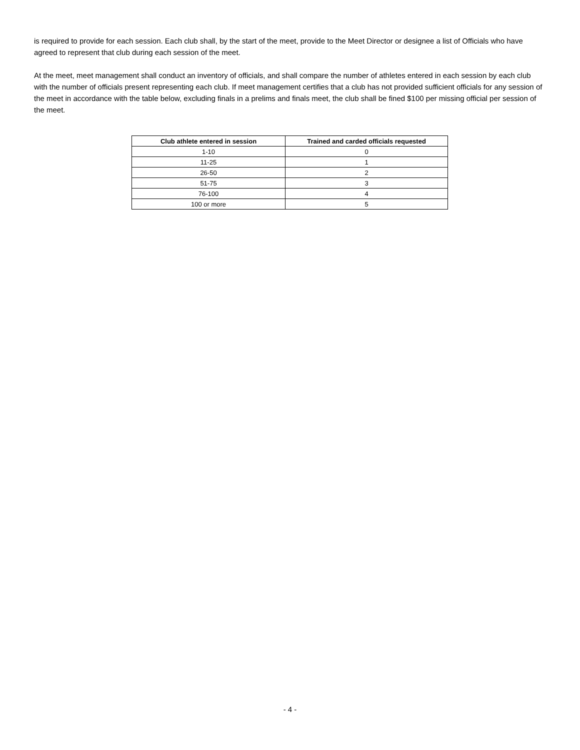is required to provide for each session. Each club shall, by the start of the meet, provide to the Meet Director or designee a list of Officials who have agreed to represent that club during each session of the meet.
At the meet, meet management shall conduct an inventory of officials, and shall compare the number of athletes entered in each session by each club with the number of officials present representing each club. If meet management certifies that a club has not provided sufficient officials for any session of the meet in accordance with the table below, excluding finals in a prelims and finals meet, the club shall be fined $100 per missing official per session of the meet.
| Club athlete entered in session | Trained and carded officials requested |
| --- | --- |
| 1-10 | 0 |
| 11-25 | 1 |
| 26-50 | 2 |
| 51-75 | 3 |
| 76-100 | 4 |
| 100 or more | 5 |
- 4 -